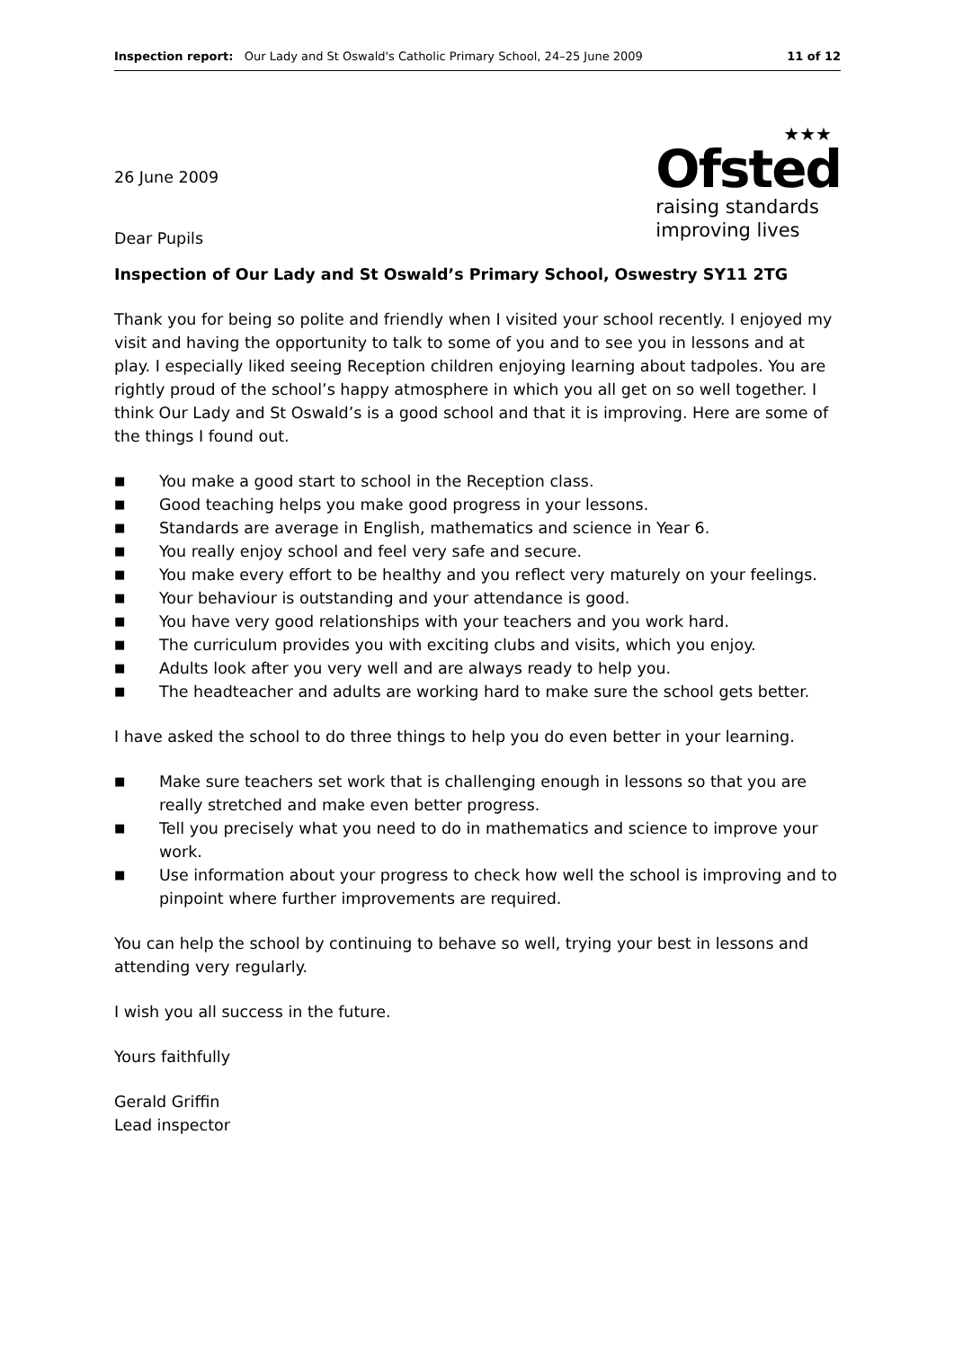Inspection report: Our Lady and St Oswald's Catholic Primary School, 24–25 June 2009
11 of 12
26 June 2009
Dear Pupils
★★★
Ofsted
raising standards
improving lives
Inspection of Our Lady and St Oswald’s Primary School, Oswestry SY11 2TG
Thank you for being so polite and friendly when I visited your school recently. I enjoyed my visit and having the opportunity to talk to some of you and to see you in lessons and at play. I especially liked seeing Reception children enjoying learning about tadpoles. You are rightly proud of the school’s happy atmosphere in which you all get on so well together. I think Our Lady and St Oswald’s is a good school and that it is improving. Here are some of the things I found out.
■ You make a good start to school in the Reception class.
■ Good teaching helps you make good progress in your lessons.
■ Standards are average in English, mathematics and science in Year 6.
■ You really enjoy school and feel very safe and secure.
■ You make every effort to be healthy and you reflect very maturely on your feelings.
■ Your behaviour is outstanding and your attendance is good.
■ You have very good relationships with your teachers and you work hard.
■ The curriculum provides you with exciting clubs and visits, which you enjoy.
■ Adults look after you very well and are always ready to help you.
■ The headteacher and adults are working hard to make sure the school gets better.
I have asked the school to do three things to help you do even better in your learning.
■ Make sure teachers set work that is challenging enough in lessons so that you are really stretched and make even better progress.
■ Tell you precisely what you need to do in mathematics and science to improve your work.
■ Use information about your progress to check how well the school is improving and to pinpoint where further improvements are required.
You can help the school by continuing to behave so well, trying your best in lessons and attending very regularly.
I wish you all success in the future.
Yours faithfully
Gerald Griffin
Lead inspector